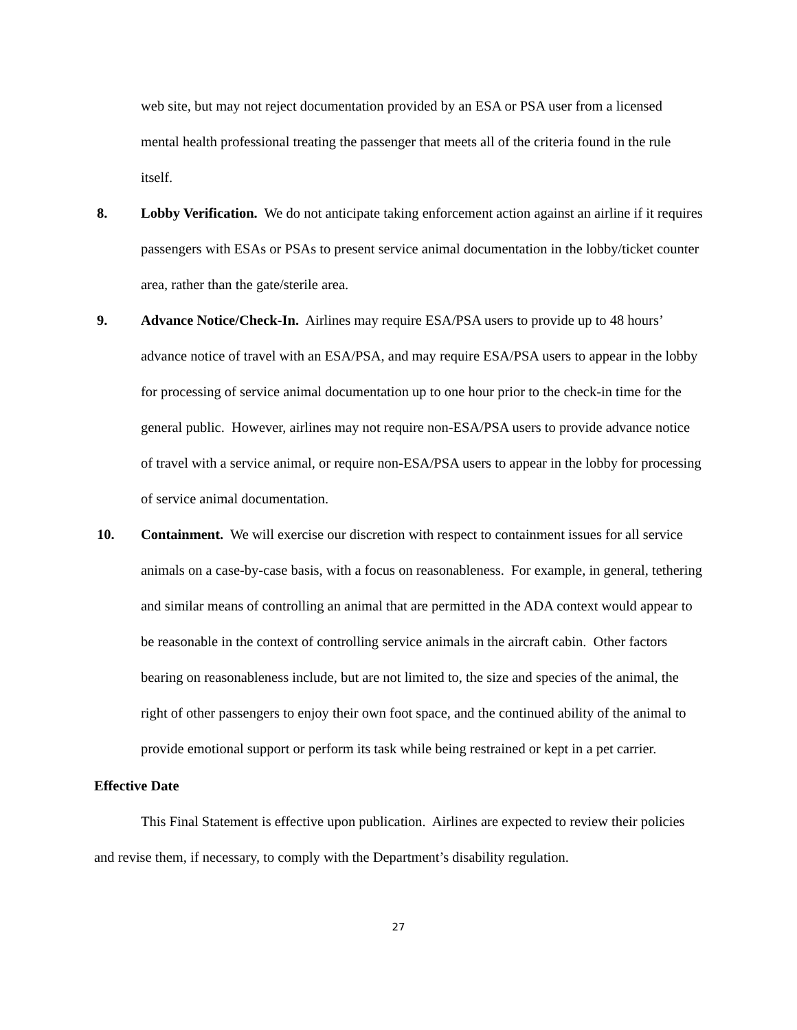web site, but may not reject documentation provided by an ESA or PSA user from a licensed mental health professional treating the passenger that meets all of the criteria found in the rule itself.
8. Lobby Verification. We do not anticipate taking enforcement action against an airline if it requires passengers with ESAs or PSAs to present service animal documentation in the lobby/ticket counter area, rather than the gate/sterile area.
9. Advance Notice/Check-In. Airlines may require ESA/PSA users to provide up to 48 hours’ advance notice of travel with an ESA/PSA, and may require ESA/PSA users to appear in the lobby for processing of service animal documentation up to one hour prior to the check-in time for the general public. However, airlines may not require non-ESA/PSA users to provide advance notice of travel with a service animal, or require non-ESA/PSA users to appear in the lobby for processing of service animal documentation.
10. Containment. We will exercise our discretion with respect to containment issues for all service animals on a case-by-case basis, with a focus on reasonableness. For example, in general, tethering and similar means of controlling an animal that are permitted in the ADA context would appear to be reasonable in the context of controlling service animals in the aircraft cabin. Other factors bearing on reasonableness include, but are not limited to, the size and species of the animal, the right of other passengers to enjoy their own foot space, and the continued ability of the animal to provide emotional support or perform its task while being restrained or kept in a pet carrier.
Effective Date
This Final Statement is effective upon publication. Airlines are expected to review their policies and revise them, if necessary, to comply with the Department’s disability regulation.
27